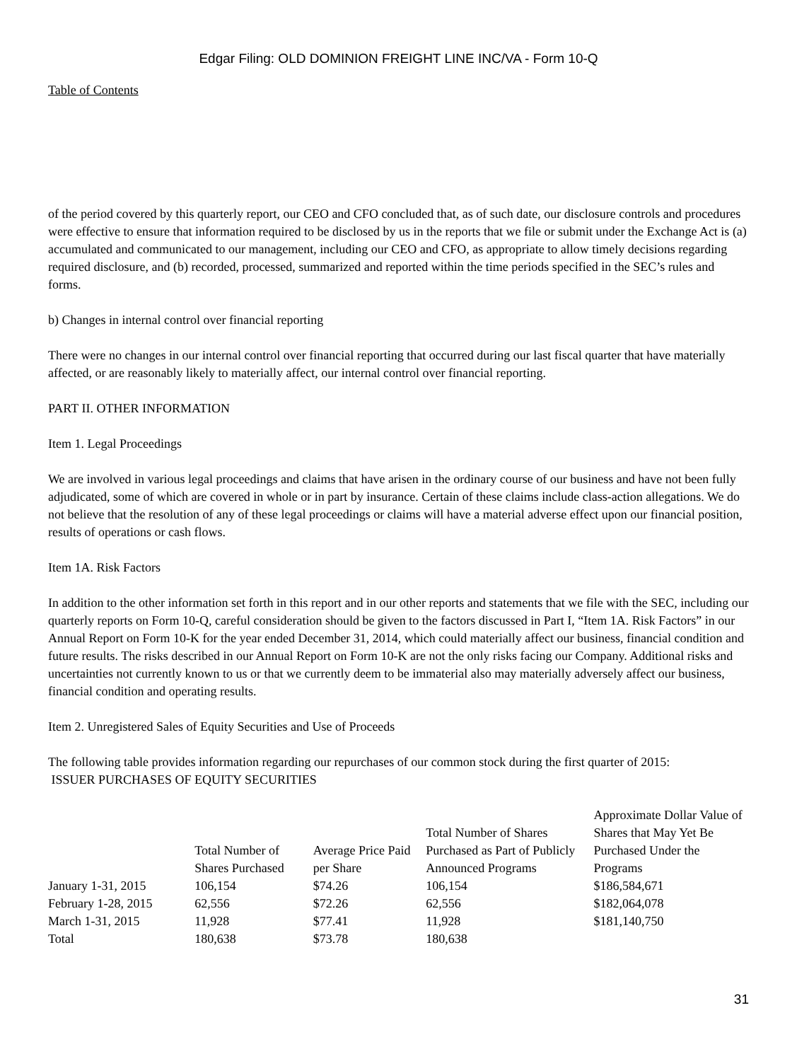Edgar Filing: OLD DOMINION FREIGHT LINE INC/VA - Form 10-Q
Table of Contents
of the period covered by this quarterly report, our CEO and CFO concluded that, as of such date, our disclosure controls and procedures were effective to ensure that information required to be disclosed by us in the reports that we file or submit under the Exchange Act is (a) accumulated and communicated to our management, including our CEO and CFO, as appropriate to allow timely decisions regarding required disclosure, and (b) recorded, processed, summarized and reported within the time periods specified in the SEC’s rules and forms.
b) Changes in internal control over financial reporting
There were no changes in our internal control over financial reporting that occurred during our last fiscal quarter that have materially affected, or are reasonably likely to materially affect, our internal control over financial reporting.
PART II. OTHER INFORMATION
Item 1. Legal Proceedings
We are involved in various legal proceedings and claims that have arisen in the ordinary course of our business and have not been fully adjudicated, some of which are covered in whole or in part by insurance. Certain of these claims include class-action allegations. We do not believe that the resolution of any of these legal proceedings or claims will have a material adverse effect upon our financial position, results of operations or cash flows.
Item 1A. Risk Factors
In addition to the other information set forth in this report and in our other reports and statements that we file with the SEC, including our quarterly reports on Form 10-Q, careful consideration should be given to the factors discussed in Part I, “Item 1A. Risk Factors” in our Annual Report on Form 10-K for the year ended December 31, 2014, which could materially affect our business, financial condition and future results. The risks described in our Annual Report on Form 10-K are not the only risks facing our Company. Additional risks and uncertainties not currently known to us or that we currently deem to be immaterial also may materially adversely affect our business, financial condition and operating results.
Item 2. Unregistered Sales of Equity Securities and Use of Proceeds
The following table provides information regarding our repurchases of our common stock during the first quarter of 2015:
ISSUER PURCHASES OF EQUITY SECURITIES
| | Total Number of Shares Purchased | Average Price Paid per Share | Total Number of Shares Purchased as Part of Publicly Announced Programs | Approximate Dollar Value of Shares that May Yet Be Purchased Under the Programs |
| --- | --- | --- | --- | --- |
| January 1-31, 2015 | 106,154 | $74.26 | 106,154 | $186,584,671 |
| February 1-28, 2015 | 62,556 | $72.26 | 62,556 | $182,064,078 |
| March 1-31, 2015 | 11,928 | $77.41 | 11,928 | $181,140,750 |
| Total | 180,638 | $73.78 | 180,638 | |
31